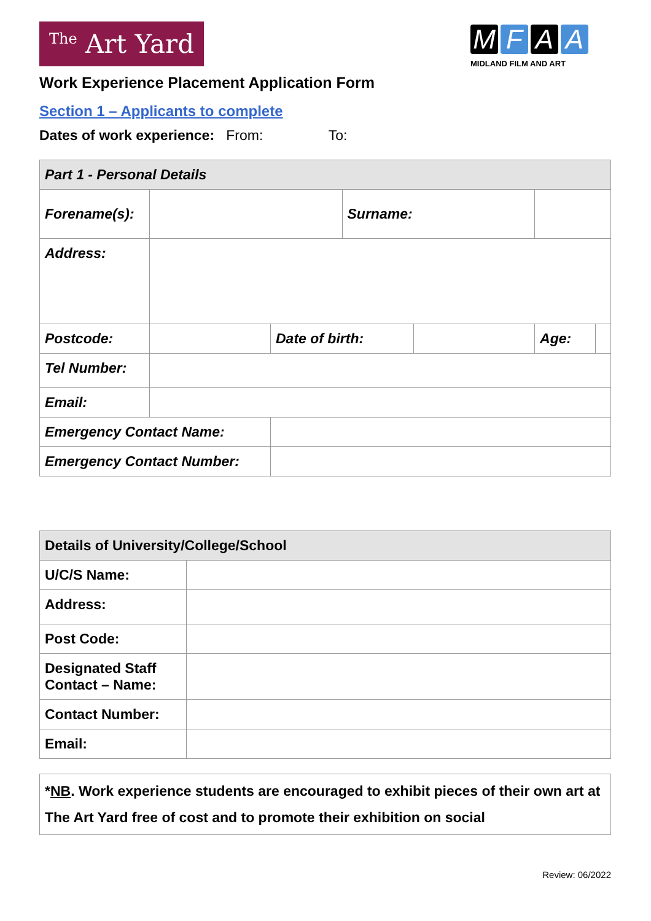The Art Yard
MFAA
MIDLAND FILM AND ART
Work Experience Placement Application Form
Section 1 – Applicants to complete
Dates of work experience: From: To:
| Part 1 - Personal Details | | | | | | |
| --- | --- | --- | --- | --- | --- | --- |
| Forename(s): | | | Surname: | | | |
| Address: | | | | | | |
| Postcode: | | Date of birth: | | | Age: | |
| Tel Number: | | | | | | |
| Email: | | | | | | |
| Emergency Contact Name: | | | | | | |
| Emergency Contact Number: | | | | | | |
| Details of University/College/School | |
| --- | --- |
| U/C/S Name: | |
| Address: | |
| Post Code: | |
| Designated Staff Contact – Name: | |
| Contact Number: | |
| Email: | |
*NB. Work experience students are encouraged to exhibit pieces of their own art at The Art Yard free of cost and to promote their exhibition on social
Review: 06/2022